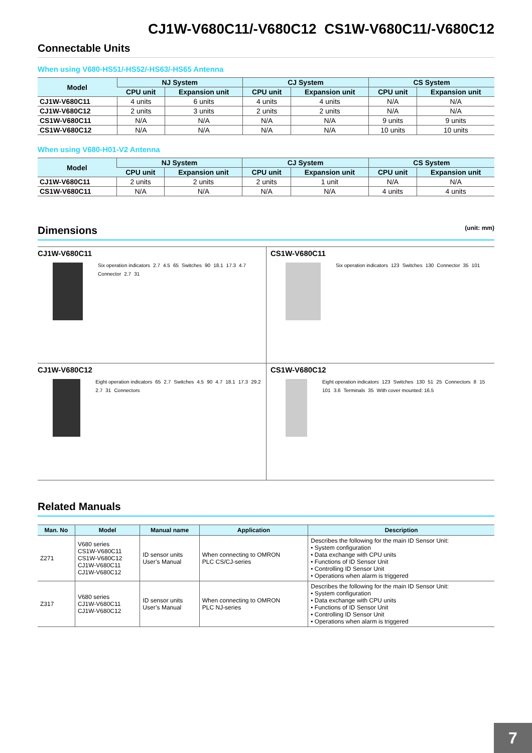CJ1W-V680C11/-V680C12 CS1W-V680C11/-V680C12
Connectable Units
When using V680-HS51/-HS52/-HS63/-HS65 Antenna
| Model | NJ System | | CJ System | | CS System | |
| --- | --- | --- | --- | --- | --- | --- |
| | CPU unit | Expansion unit | CPU unit | Expansion unit | CPU unit | Expansion unit |
| CJ1W-V680C11 | 4 units | 6 units | 4 units | 4 units | N/A | N/A |
| CJ1W-V680C12 | 2 units | 3 units | 2 units | 2 units | N/A | N/A |
| CS1W-V680C11 | N/A | N/A | N/A | N/A | 9 units | 9 units |
| CS1W-V680C12 | N/A | N/A | N/A | N/A | 10 units | 10 units |
When using V680-H01-V2 Antenna
| Model | NJ System | | CJ System | | CS System | |
| --- | --- | --- | --- | --- | --- | --- |
| | CPU unit | Expansion unit | CPU unit | Expansion unit | CPU unit | Expansion unit |
| CJ1W-V680C11 | 2 units | 2 units | 2 units | 1 unit | N/A | N/A |
| CS1W-V680C11 | N/A | N/A | N/A | N/A | 4 units | 4 units |
Dimensions (unit: mm)
CJ1W-V680C11
Six operation indicators 2.7 4.5 65 Switches 90 18.1 17.3 4.7 Connector 2.7 31
CS1W-V680C11
Six operation indicators 123 Switches 130 Connector 35 101
CJ1W-V680C12
Eight operation indicators 65 2.7 Switches 4.5 90 4.7 18.1 17.3 29.2 2.7 31 Connectors
CS1W-V680C12
Eight operation indicators 123 Switches 130 51 25 Connectors 8 15 101 3.6 Terminals 35 With cover mounted: 16.5
Related Manuals
| Man. No | Model | Manual name | Application | Description |
| --- | --- | --- | --- | --- |
| Z271 | V680 series CS1W-V680C11 CS1W-V680C12 CJ1W-V680C11 CJ1W-V680C12 | ID sensor units User’s Manual | When connecting to OMRON PLC CS/CJ-series | Describes the following for the main ID Sensor Unit: • System configuration • Data exchange with CPU units • Functions of ID Sensor Unit • Controlling ID Sensor Unit • Operations when alarm is triggered |
| Z317 | V680 series CJ1W-V680C11 CJ1W-V680C12 | ID sensor units User’s Manual | When connecting to OMRON PLC NJ-series | Describes the following for the main ID Sensor Unit: • System configuration • Data exchange with CPU units • Functions of ID Sensor Unit • Controlling ID Sensor Unit • Operations when alarm is triggered |
7